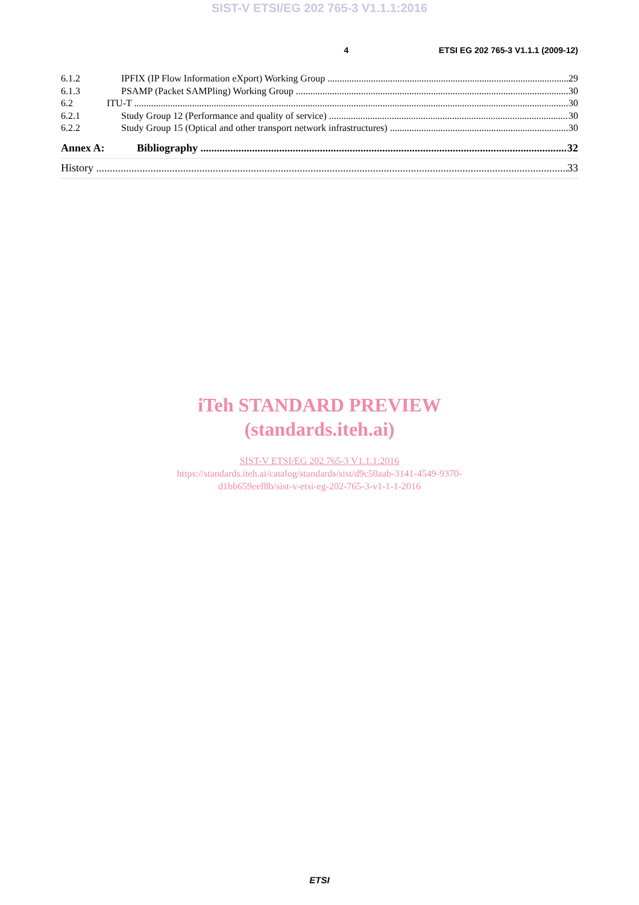SIST-V ETSI/EG 202 765-3 V1.1.1:2016
4 ETSI EG 202 765-3 V1.1.1 (2009-12)
6.1.2 IPFIX (IP Flow Information eXport) Working Group 29
6.1.3 PSAMP (Packet SAMPling) Working Group 30
6.2 ITU-T 30
6.2.1 Study Group 12 (Performance and quality of service) 30
6.2.2 Study Group 15 (Optical and other transport network infrastructures) 30
Annex A: Bibliography 32
History 33
iTeh STANDARD PREVIEW
(standards.iteh.ai)
SIST-V ETSI/EG 202 765-3 V1.1.1:2016
https://standards.iteh.ai/catalog/standards/sist/d9c50aab-3141-4549-9370-
d1bb659eef8b/sist-v-etsi-eg-202-765-3-v1-1-1-2016
ETSI